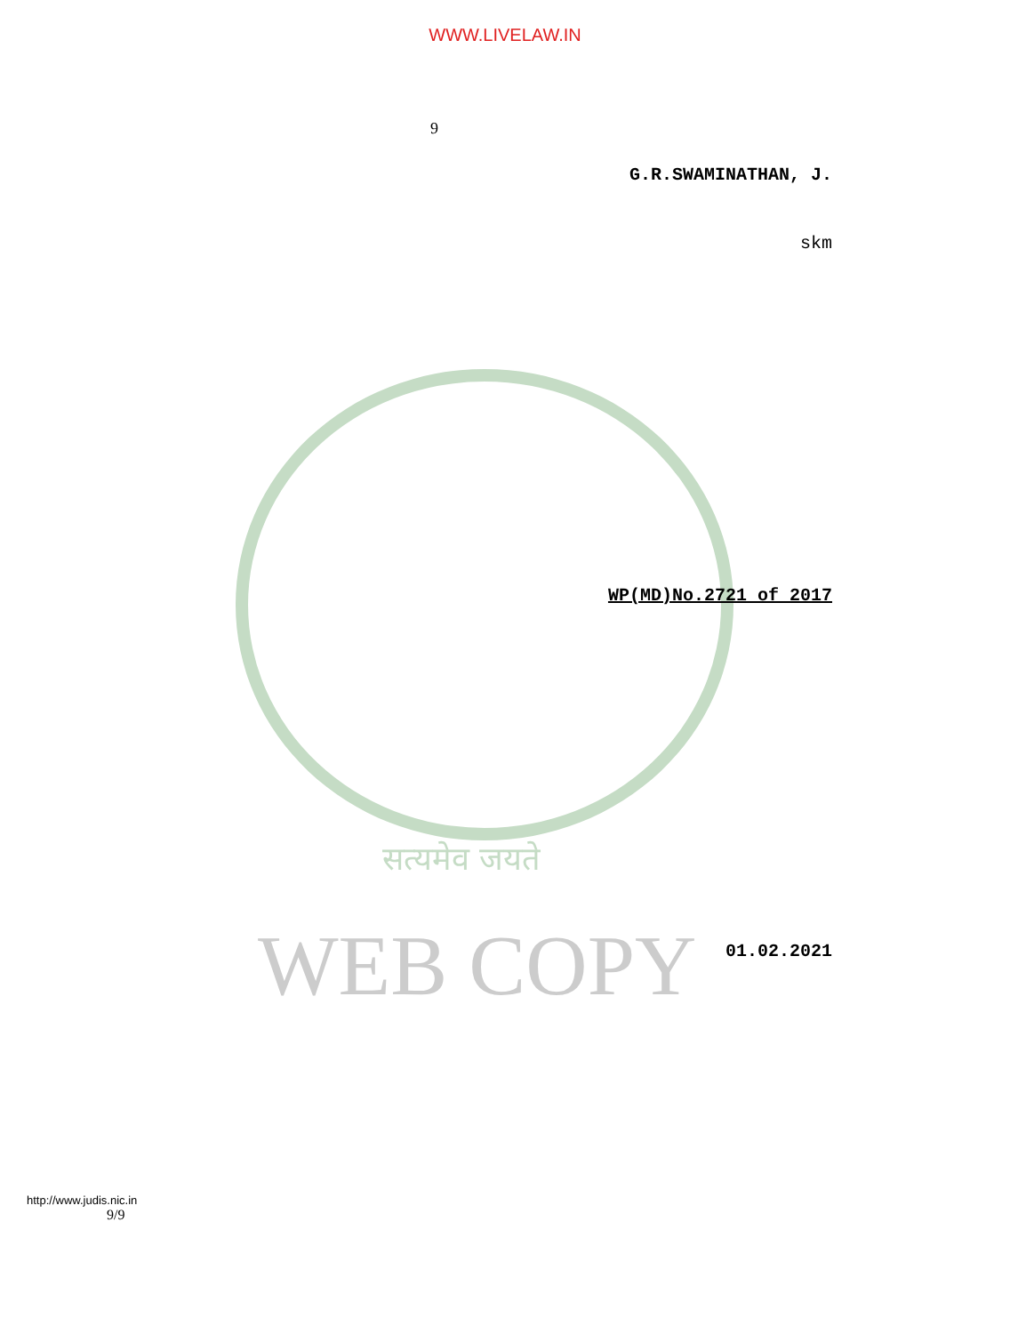WWW.LIVELAW.IN
9
G.R.SWAMINATHAN, J.
skm
WP(MD)No.2721 of 2017
सत्यमेव जयते
WEB COPY 01.02.2021
http://www.judis.nic.in
9/9